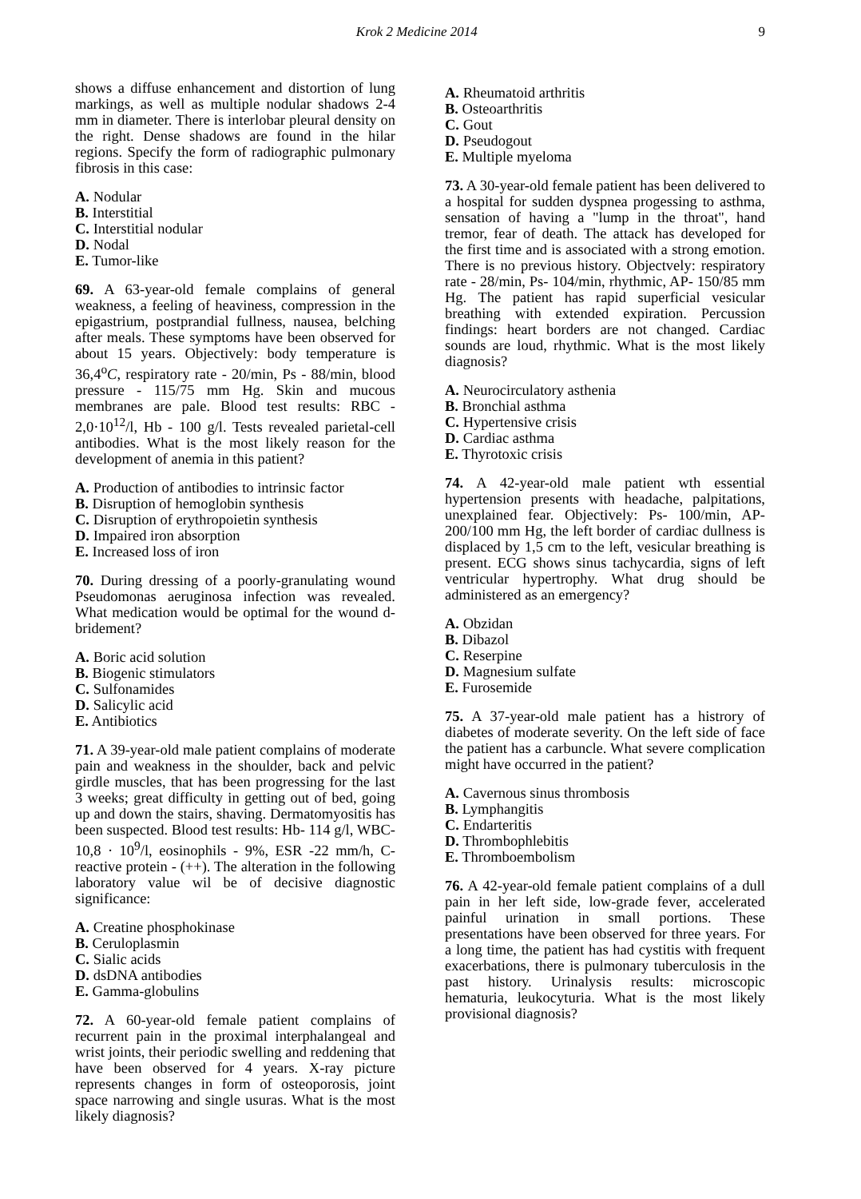Krok 2 Medicine 2014 9
shows a diffuse enhancement and distortion of lung markings, as well as multiple nodular shadows 2-4 mm in diameter. There is interlobar pleural density on the right. Dense shadows are found in the hilar regions. Specify the form of radiographic pulmonary fibrosis in this case:
A. Nodular
B. Interstitial
C. Interstitial nodular
D. Nodal
E. Tumor-like
69. A 63-year-old female complains of general weakness, a feeling of heaviness, compression in the epigastrium, postprandial fullness, nausea, belching after meals. These symptoms have been observed for about 15 years. Objectively: body temperature is 36,4<sup>o</sup>C, respiratory rate - 20/min, Ps - 88/min, blood pressure - 115/75 mm Hg. Skin and mucous membranes are pale. Blood test results: RBC - 2,0·10<sup>12</sup>/l, Hb - 100 g/l. Tests revealed parietal-cell antibodies. What is the most likely reason for the development of anemia in this patient?
A. Production of antibodies to intrinsic factor
B. Disruption of hemoglobin synthesis
C. Disruption of erythropoietin synthesis
D. Impaired iron absorption
E. Increased loss of iron
70. During dressing of a poorly-granulating wound Pseudomonas aeruginosa infection was revealed. What medication would be optimal for the wound d-bridement?
A. Boric acid solution
B. Biogenic stimulators
C. Sulfonamides
D. Salicylic acid
E. Antibiotics
71. A 39-year-old male patient complains of moderate pain and weakness in the shoulder, back and pelvic girdle muscles, that has been progressing for the last 3 weeks; great difficulty in getting out of bed, going up and down the stairs, shaving. Dermatomyositis has been suspected. Blood test results: Hb- 114 g/l, WBC- 10,8 · 10<sup>9</sup>/l, eosinophils - 9%, ESR -22 mm/h, C-reactive protein - (++). The alteration in the following laboratory value wil be of decisive diagnostic significance:
A. Creatine phosphokinase
B. Ceruloplasmin
C. Sialic acids
D. dsDNA antibodies
E. Gamma-globulins
72. A 60-year-old female patient complains of recurrent pain in the proximal interphalangeal and wrist joints, their periodic swelling and reddening that have been observed for 4 years. X-ray picture represents changes in form of osteoporosis, joint space narrowing and single usuras. What is the most likely diagnosis?
A. Rheumatoid arthritis
B. Osteoarthritis
C. Gout
D. Pseudogout
E. Multiple myeloma
73. A 30-year-old female patient has been delivered to a hospital for sudden dyspnea progessing to asthma, sensation of having a "lump in the throat", hand tremor, fear of death. The attack has developed for the first time and is associated with a strong emotion. There is no previous history. Objectvely: respiratory rate - 28/min, Ps- 104/min, rhythmic, AP- 150/85 mm Hg. The patient has rapid superficial vesicular breathing with extended expiration. Percussion findings: heart borders are not changed. Cardiac sounds are loud, rhythmic. What is the most likely diagnosis?
A. Neurocirculatory asthenia
B. Bronchial asthma
C. Hypertensive crisis
D. Cardiac asthma
E. Thyrotoxic crisis
74. A 42-year-old male patient wth essential hypertension presents with headache, palpitations, unexplained fear. Objectively: Ps- 100/min, AP- 200/100 mm Hg, the left border of cardiac dullness is displaced by 1,5 cm to the left, vesicular breathing is present. ECG shows sinus tachycardia, signs of left ventricular hypertrophy. What drug should be administered as an emergency?
A. Obzidan
B. Dibazol
C. Reserpine
D. Magnesium sulfate
E. Furosemide
75. A 37-year-old male patient has a histrory of diabetes of moderate severity. On the left side of face the patient has a carbuncle. What severe complication might have occurred in the patient?
A. Cavernous sinus thrombosis
B. Lymphangitis
C. Endarteritis
D. Thrombophlebitis
E. Thromboembolism
76. A 42-year-old female patient complains of a dull pain in her left side, low-grade fever, accelerated painful urination in small portions. These presentations have been observed for three years. For a long time, the patient has had cystitis with frequent exacerbations, there is pulmonary tuberculosis in the past history. Urinalysis results: microscopic hematuria, leukocyturia. What is the most likely provisional diagnosis?